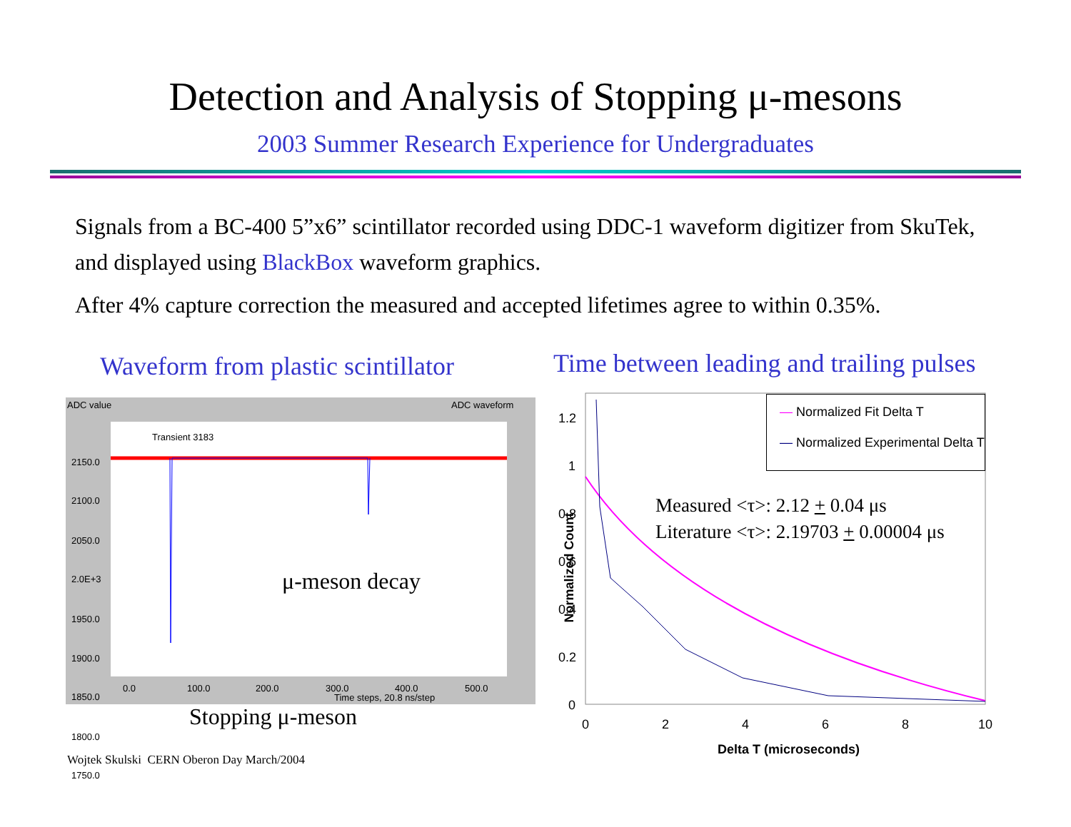Detection and Analysis of Stopping μ-mesons
2003 Summer Research Experience for Undergraduates
Signals from a BC-400 5”x6” scintillator recorded using DDC-1 waveform digitizer from SkuTek, and displayed using BlackBox waveform graphics.
After 4% capture correction the measured and accepted lifetimes agree to within 0.35%.
Waveform from plastic scintillator
Time between leading and trailing pulses
ADC value ADC waveform
Transient 3183
μ-meson decay
Stopping μ-meson
2150.0
2100.0
2050.0
2.0E+3
1950.0
1900.0
1850.0
1800.0
1750.0
0.0 100.0 200.0 300.0 400.0 500.0
Time steps, 20.8 ns/step
1.2
1
0.8
0.6
0.4
0.2
0
0 2 4 6 8 10
Normalized Count
Delta T (microseconds)
— Normalized Fit Delta T
— Normalized Experimental Delta T
Measured <τ>: 2.12 + 0.04 μs
Literature <τ>: 2.19703 + 0.00004 μs
Wojtek Skulski CERN Oberon Day March/2004